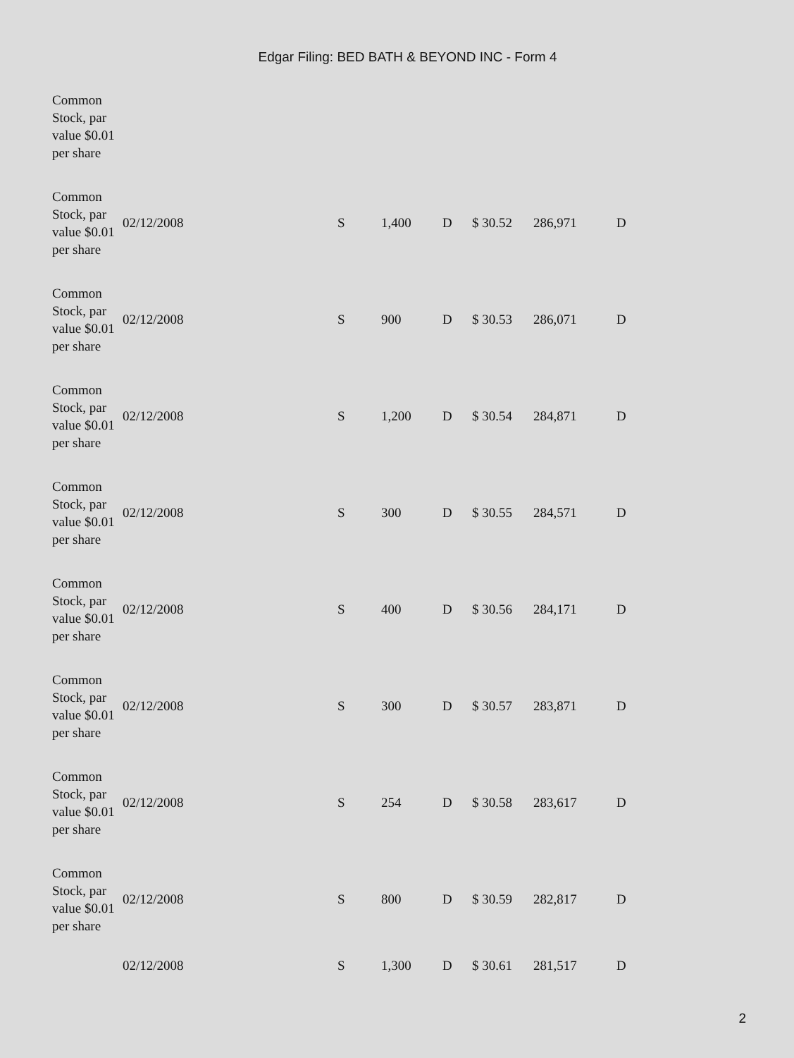Edgar Filing: BED BATH & BEYOND INC - Form 4
| Common Stock, par value $0.01 per share | | | | | | | |
| Common Stock, par value $0.01 per share | 02/12/2008 | S | 1,400 | D | $ 30.52 | 286,971 | D |
| Common Stock, par value $0.01 per share | 02/12/2008 | S | 900 | D | $ 30.53 | 286,071 | D |
| Common Stock, par value $0.01 per share | 02/12/2008 | S | 1,200 | D | $ 30.54 | 284,871 | D |
| Common Stock, par value $0.01 per share | 02/12/2008 | S | 300 | D | $ 30.55 | 284,571 | D |
| Common Stock, par value $0.01 per share | 02/12/2008 | S | 400 | D | $ 30.56 | 284,171 | D |
| Common Stock, par value $0.01 per share | 02/12/2008 | S | 300 | D | $ 30.57 | 283,871 | D |
| Common Stock, par value $0.01 per share | 02/12/2008 | S | 254 | D | $ 30.58 | 283,617 | D |
| Common Stock, par value $0.01 per share | 02/12/2008 | S | 800 | D | $ 30.59 | 282,817 | D |
| | 02/12/2008 | S | 1,300 | D | $ 30.61 | 281,517 | D |
2